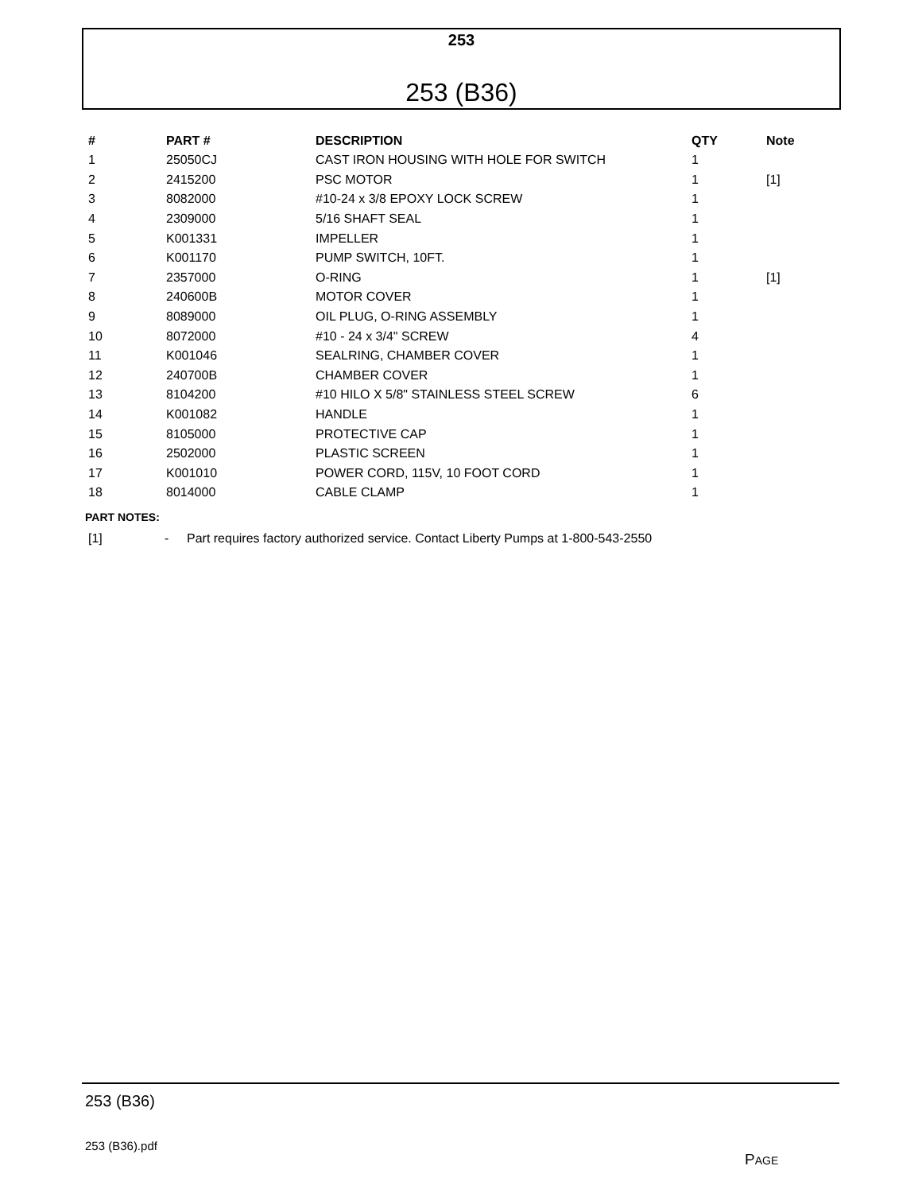253
253 (B36)
| # | PART # | DESCRIPTION | QTY | Note |
| --- | --- | --- | --- | --- |
| 1 | 25050CJ | CAST IRON HOUSING WITH HOLE FOR SWITCH | 1 | |
| 2 | 2415200 | PSC MOTOR | 1 | [1] |
| 3 | 8082000 | #10-24 x 3/8 EPOXY LOCK SCREW | 1 | |
| 4 | 2309000 | 5/16 SHAFT SEAL | 1 | |
| 5 | K001331 | IMPELLER | 1 | |
| 6 | K001170 | PUMP SWITCH, 10FT. | 1 | |
| 7 | 2357000 | O-RING | 1 | [1] |
| 8 | 240600B | MOTOR COVER | 1 | |
| 9 | 8089000 | OIL PLUG, O-RING ASSEMBLY | 1 | |
| 10 | 8072000 | #10 - 24 x 3/4" SCREW | 4 | |
| 11 | K001046 | SEALRING, CHAMBER COVER | 1 | |
| 12 | 240700B | CHAMBER COVER | 1 | |
| 13 | 8104200 | #10 HILO X 5/8" STAINLESS STEEL SCREW | 6 | |
| 14 | K001082 | HANDLE | 1 | |
| 15 | 8105000 | PROTECTIVE CAP | 1 | |
| 16 | 2502000 | PLASTIC SCREEN | 1 | |
| 17 | K001010 | POWER CORD, 115V, 10 FOOT CORD | 1 | |
| 18 | 8014000 | CABLE CLAMP | 1 | |
PART NOTES:
[1] - Part requires factory authorized service. Contact Liberty Pumps at 1-800-543-2550
253 (B36)
253 (B36).pdf
PAGE